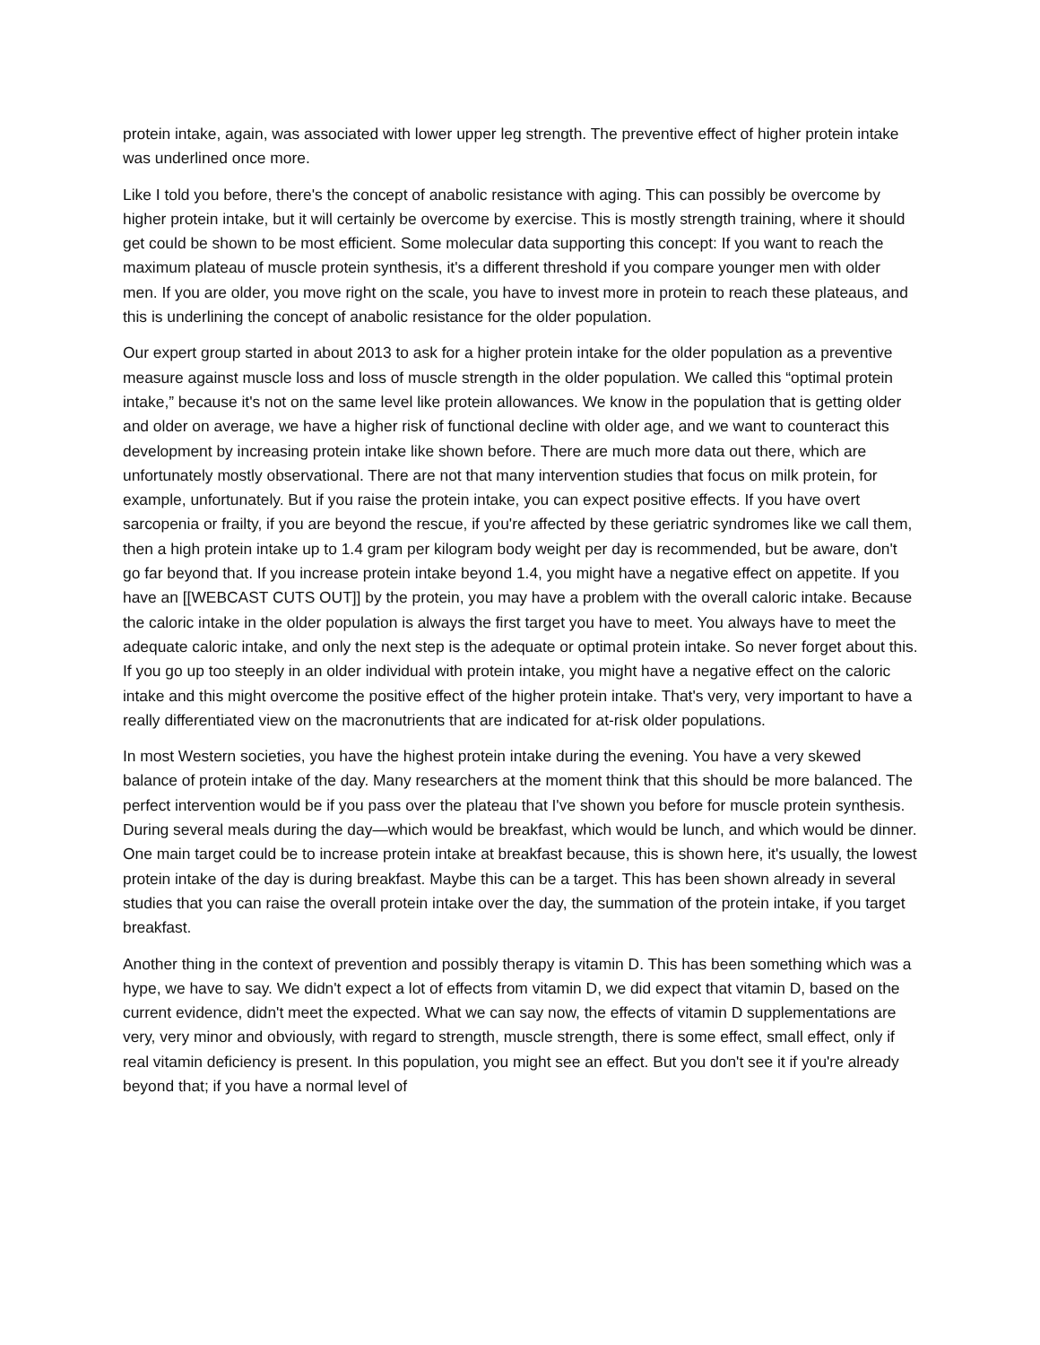protein intake, again, was associated with lower upper leg strength. The preventive effect of higher protein intake was underlined once more.
Like I told you before, there's the concept of anabolic resistance with aging. This can possibly be overcome by higher protein intake, but it will certainly be overcome by exercise. This is mostly strength training, where it should get could be shown to be most efficient. Some molecular data supporting this concept: If you want to reach the maximum plateau of muscle protein synthesis, it's a different threshold if you compare younger men with older men. If you are older, you move right on the scale, you have to invest more in protein to reach these plateaus, and this is underlining the concept of anabolic resistance for the older population.
Our expert group started in about 2013 to ask for a higher protein intake for the older population as a preventive measure against muscle loss and loss of muscle strength in the older population. We called this “optimal protein intake,” because it's not on the same level like protein allowances. We know in the population that is getting older and older on average, we have a higher risk of functional decline with older age, and we want to counteract this development by increasing protein intake like shown before. There are much more data out there, which are unfortunately mostly observational. There are not that many intervention studies that focus on milk protein, for example, unfortunately. But if you raise the protein intake, you can expect positive effects. If you have overt sarcopenia or frailty, if you are beyond the rescue, if you're affected by these geriatric syndromes like we call them, then a high protein intake up to 1.4 gram per kilogram body weight per day is recommended, but be aware, don't go far beyond that. If you increase protein intake beyond 1.4, you might have a negative effect on appetite. If you have an [[WEBCAST CUTS OUT]] by the protein, you may have a problem with the overall caloric intake. Because the caloric intake in the older population is always the first target you have to meet. You always have to meet the adequate caloric intake, and only the next step is the adequate or optimal protein intake. So never forget about this. If you go up too steeply in an older individual with protein intake, you might have a negative effect on the caloric intake and this might overcome the positive effect of the higher protein intake. That's very, very important to have a really differentiated view on the macronutrients that are indicated for at-risk older populations.
In most Western societies, you have the highest protein intake during the evening. You have a very skewed balance of protein intake of the day. Many researchers at the moment think that this should be more balanced. The perfect intervention would be if you pass over the plateau that I've shown you before for muscle protein synthesis. During several meals during the day—which would be breakfast, which would be lunch, and which would be dinner. One main target could be to increase protein intake at breakfast because, this is shown here, it's usually, the lowest protein intake of the day is during breakfast. Maybe this can be a target. This has been shown already in several studies that you can raise the overall protein intake over the day, the summation of the protein intake, if you target breakfast.
Another thing in the context of prevention and possibly therapy is vitamin D. This has been something which was a hype, we have to say. We didn't expect a lot of effects from vitamin D, we did expect that vitamin D, based on the current evidence, didn't meet the expected. What we can say now, the effects of vitamin D supplementations are very, very minor and obviously, with regard to strength, muscle strength, there is some effect, small effect, only if real vitamin deficiency is present. In this population, you might see an effect. But you don't see it if you're already beyond that; if you have a normal level of